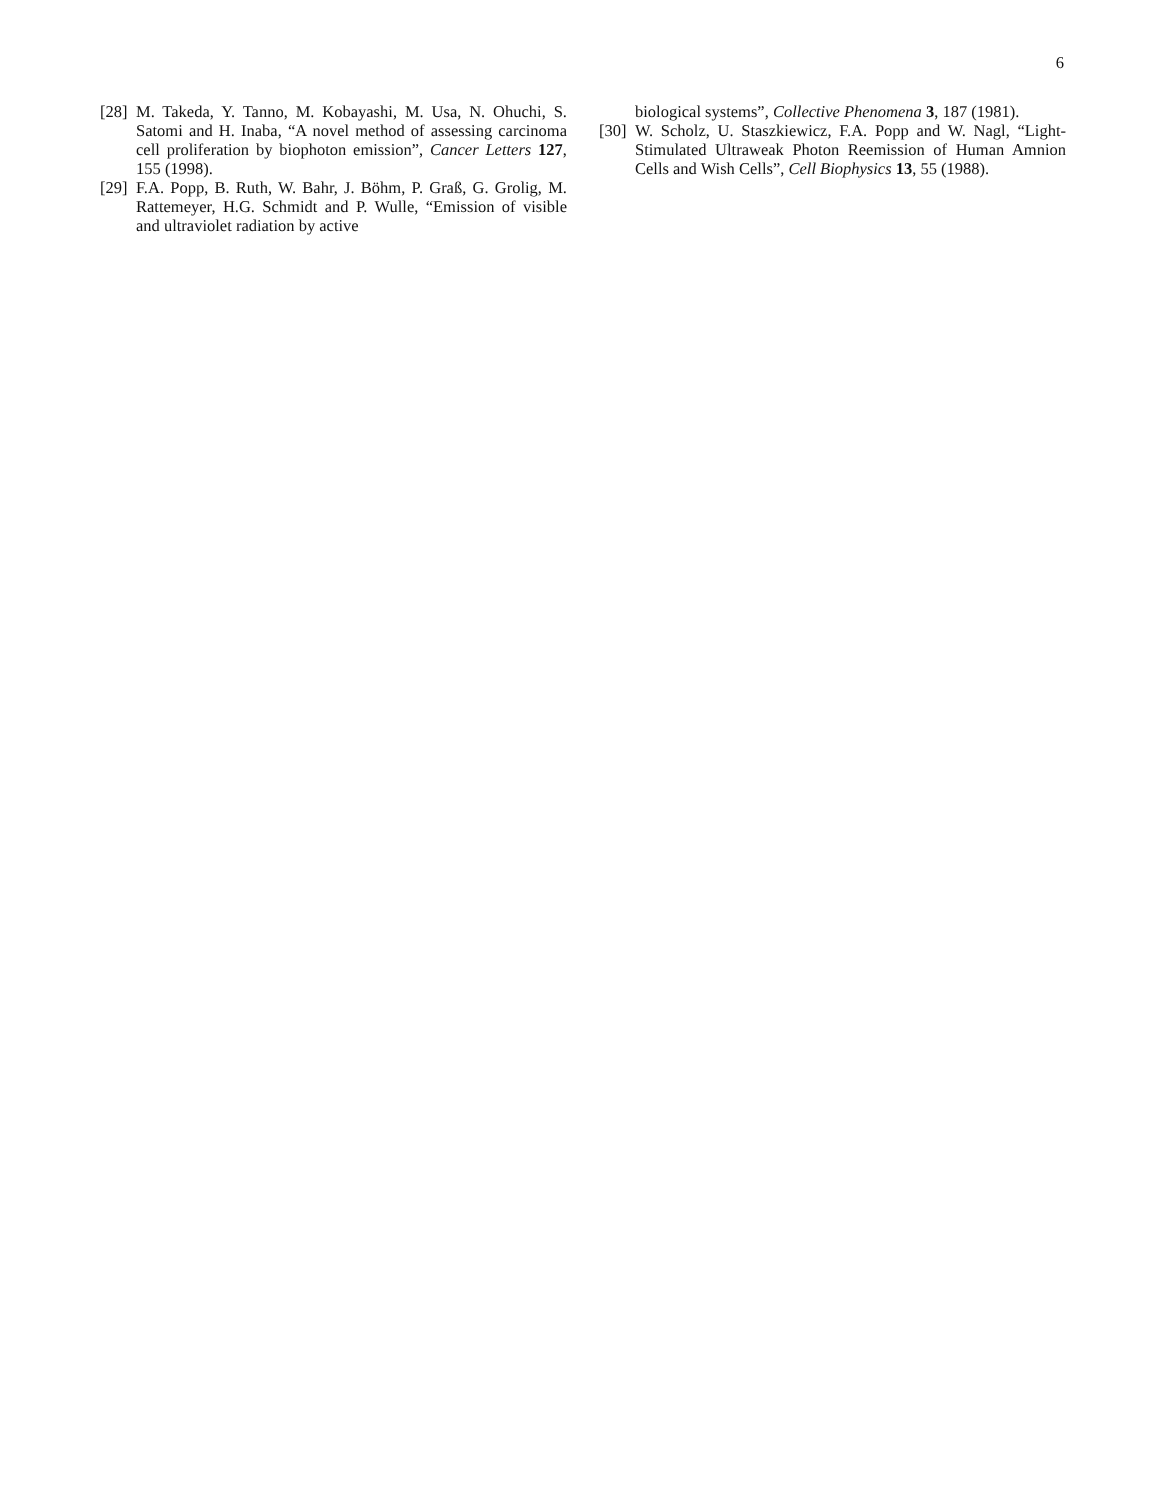6
[28] M. Takeda, Y. Tanno, M. Kobayashi, M. Usa, N. Ohuchi, S. Satomi and H. Inaba, “A novel method of assessing carcinoma cell proliferation by biophoton emission”, Cancer Letters 127, 155 (1998).
[29] F.A. Popp, B. Ruth, W. Bahr, J. Böhm, P. Graß, G. Grolig, M. Rattemeyer, H.G. Schmidt and P. Wulle, “Emission of visible and ultraviolet radiation by active
biological systems”, Collective Phenomena 3, 187 (1981).
[30] W. Scholz, U. Staszkiewicz, F.A. Popp and W. Nagl, “Light-Stimulated Ultraweak Photon Reemission of Human Amnion Cells and Wish Cells”, Cell Biophysics 13, 55 (1988).